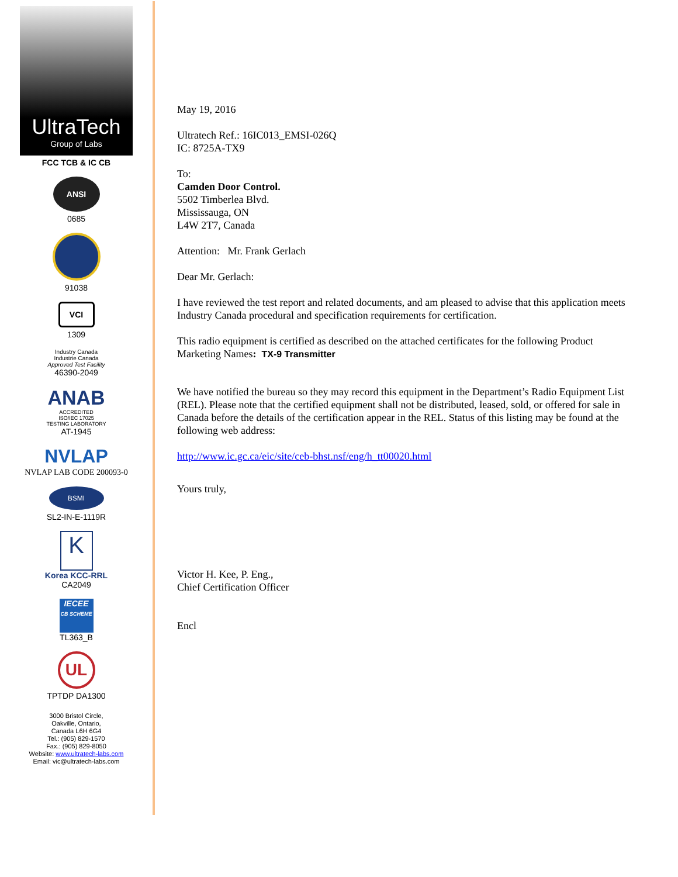UltraTech
Group of Labs
FCC TCB & IC CB
ANSI
0685
91038
VCI
1309
Industry Canada
Industrie Canada
Approved Test Facility
46390-2049
ANAB
ACCREDITED
ISO/IEC 17025
TESTING LABORATORY
AT-1945
NVLAP
NVLAP LAB CODE 200093-0
BSMI
SL2-IN-E-1119R
K
Korea KCC-RRL
CA2049
IECEE
CB SCHEME
TL363_B
UL
TPTDP DA1300
3000 Bristol Circle,
Oakville, Ontario,
Canada L6H 6G4
Tel.: (905) 829-1570
Fax.: (905) 829-8050
Website: www.ultratech-labs.com
Email: vic@ultratech-labs.com
May 19, 2016
Ultratech Ref.: 16IC013_EMSI-026Q
IC: 8725A-TX9
To:
Camden Door Control.
5502 Timberlea Blvd.
Mississauga, ON
L4W 2T7, Canada
Attention: Mr. Frank Gerlach
Dear Mr. Gerlach:
I have reviewed the test report and related documents, and am pleased to advise that this application meets Industry Canada procedural and specification requirements for certification.
This radio equipment is certified as described on the attached certificates for the following Product Marketing Names: TX-9 Transmitter
We have notified the bureau so they may record this equipment in the Department’s Radio Equipment List (REL). Please note that the certified equipment shall not be distributed, leased, sold, or offered for sale in Canada before the details of the certification appear in the REL. Status of this listing may be found at the following web address:
http://www.ic.gc.ca/eic/site/ceb-bhst.nsf/eng/h_tt00020.html
Yours truly,
Victor H. Kee, P. Eng.,
Chief Certification Officer
Encl